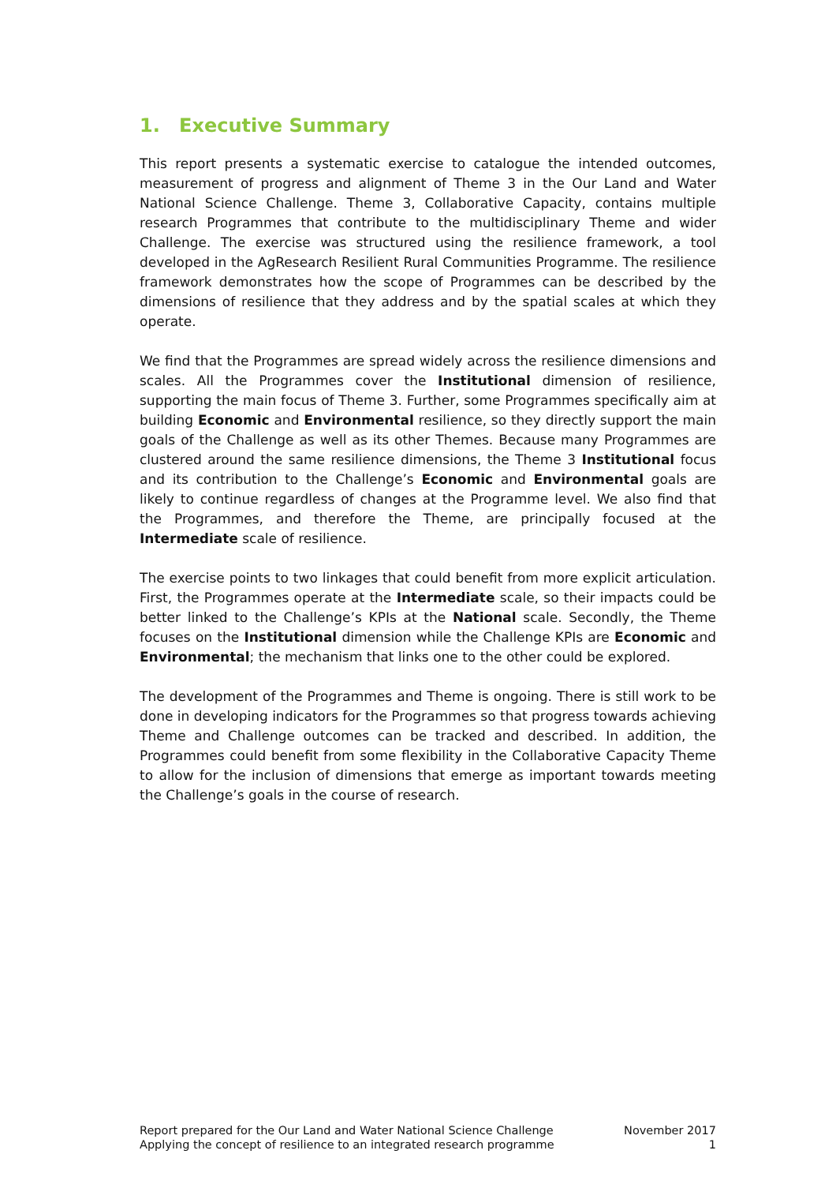1. Executive Summary
This report presents a systematic exercise to catalogue the intended outcomes, measurement of progress and alignment of Theme 3 in the Our Land and Water National Science Challenge. Theme 3, Collaborative Capacity, contains multiple research Programmes that contribute to the multidisciplinary Theme and wider Challenge. The exercise was structured using the resilience framework, a tool developed in the AgResearch Resilient Rural Communities Programme. The resilience framework demonstrates how the scope of Programmes can be described by the dimensions of resilience that they address and by the spatial scales at which they operate.
We find that the Programmes are spread widely across the resilience dimensions and scales. All the Programmes cover the Institutional dimension of resilience, supporting the main focus of Theme 3. Further, some Programmes specifically aim at building Economic and Environmental resilience, so they directly support the main goals of the Challenge as well as its other Themes. Because many Programmes are clustered around the same resilience dimensions, the Theme 3 Institutional focus and its contribution to the Challenge’s Economic and Environmental goals are likely to continue regardless of changes at the Programme level. We also find that the Programmes, and therefore the Theme, are principally focused at the Intermediate scale of resilience.
The exercise points to two linkages that could benefit from more explicit articulation. First, the Programmes operate at the Intermediate scale, so their impacts could be better linked to the Challenge’s KPIs at the National scale. Secondly, the Theme focuses on the Institutional dimension while the Challenge KPIs are Economic and Environmental; the mechanism that links one to the other could be explored.
The development of the Programmes and Theme is ongoing. There is still work to be done in developing indicators for the Programmes so that progress towards achieving Theme and Challenge outcomes can be tracked and described. In addition, the Programmes could benefit from some flexibility in the Collaborative Capacity Theme to allow for the inclusion of dimensions that emerge as important towards meeting the Challenge’s goals in the course of research.
Report prepared for the Our Land and Water National Science Challenge
Applying the concept of resilience to an integrated research programme
November 2017
1